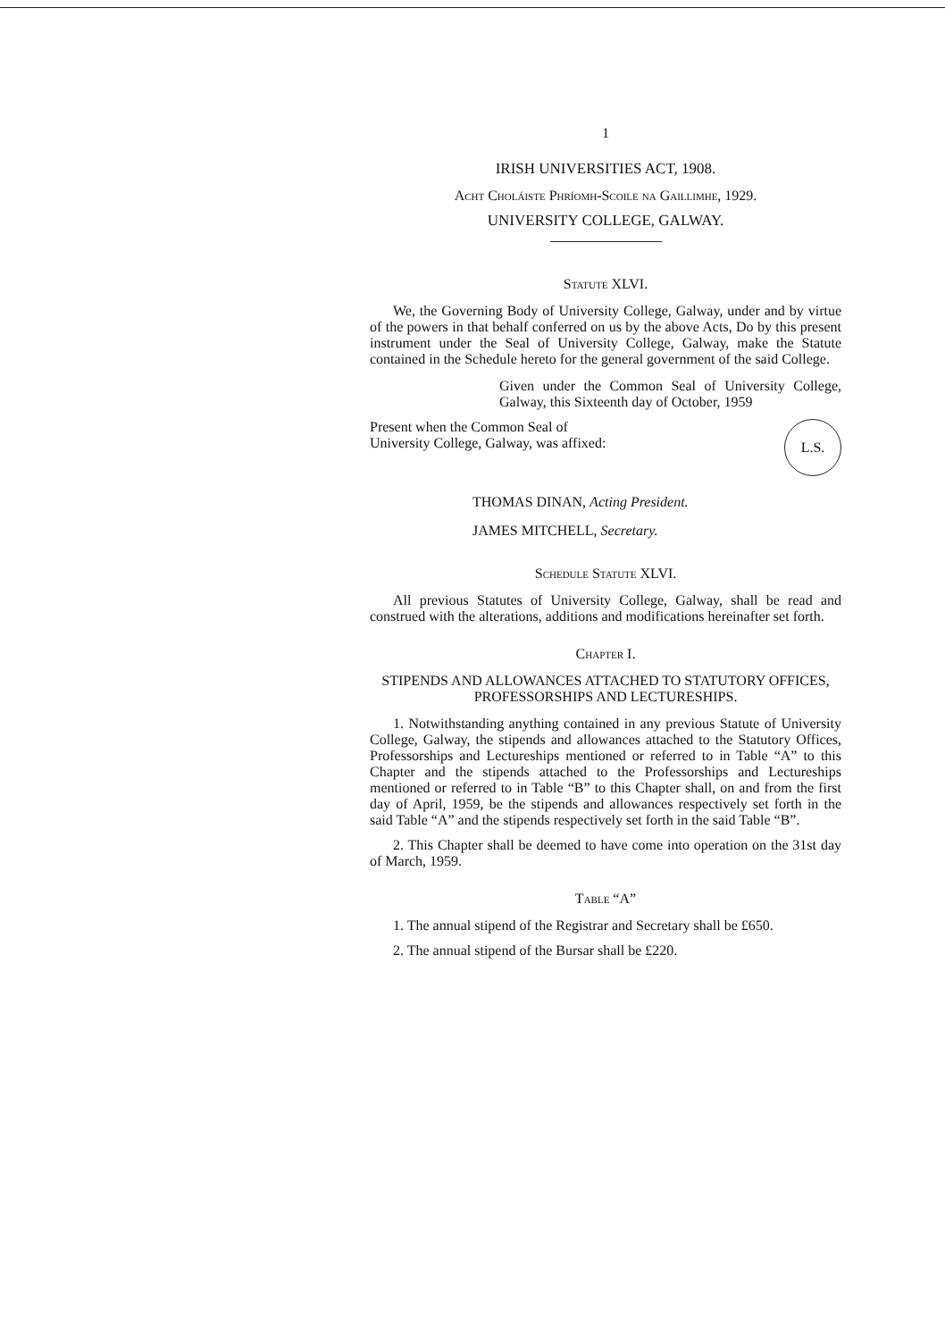1
IRISH UNIVERSITIES ACT, 1908.
Acht Choláiste Phríomh-Scoile na Gaillimhe, 1929.
UNIVERSITY COLLEGE, GALWAY.
Statute XLVI.
We, the Governing Body of University College, Galway, under and by virtue of the powers in that behalf conferred on us by the above Acts, Do by this present instrument under the Seal of University College, Galway, make the Statute contained in the Schedule hereto for the general government of the said College.
Given under the Common Seal of University College, Galway, this Sixteenth day of October, 1959
Present when the Common Seal of University College, Galway, was affixed:
L.S.
THOMAS DINAN, Acting President.
JAMES MITCHELL, Secretary.
Schedule Statute XLVI.
All previous Statutes of University College, Galway, shall be read and construed with the alterations, additions and modifications hereinafter set forth.
Chapter I.
STIPENDS AND ALLOWANCES ATTACHED TO STATUTORY OFFICES, PROFESSORSHIPS AND LECTURESHIPS.
1. Notwithstanding anything contained in any previous Statute of University College, Galway, the stipends and allowances attached to the Statutory Offices, Professorships and Lectureships mentioned or referred to in Table “A” to this Chapter and the stipends attached to the Professorships and Lectureships mentioned or referred to in Table “B” to this Chapter shall, on and from the first day of April, 1959, be the stipends and allowances respectively set forth in the said Table “A” and the stipends respectively set forth in the said Table “B”.
2. This Chapter shall be deemed to have come into operation on the 31st day of March, 1959.
Table “A”
1. The annual stipend of the Registrar and Secretary shall be £650.
2. The annual stipend of the Bursar shall be £220.